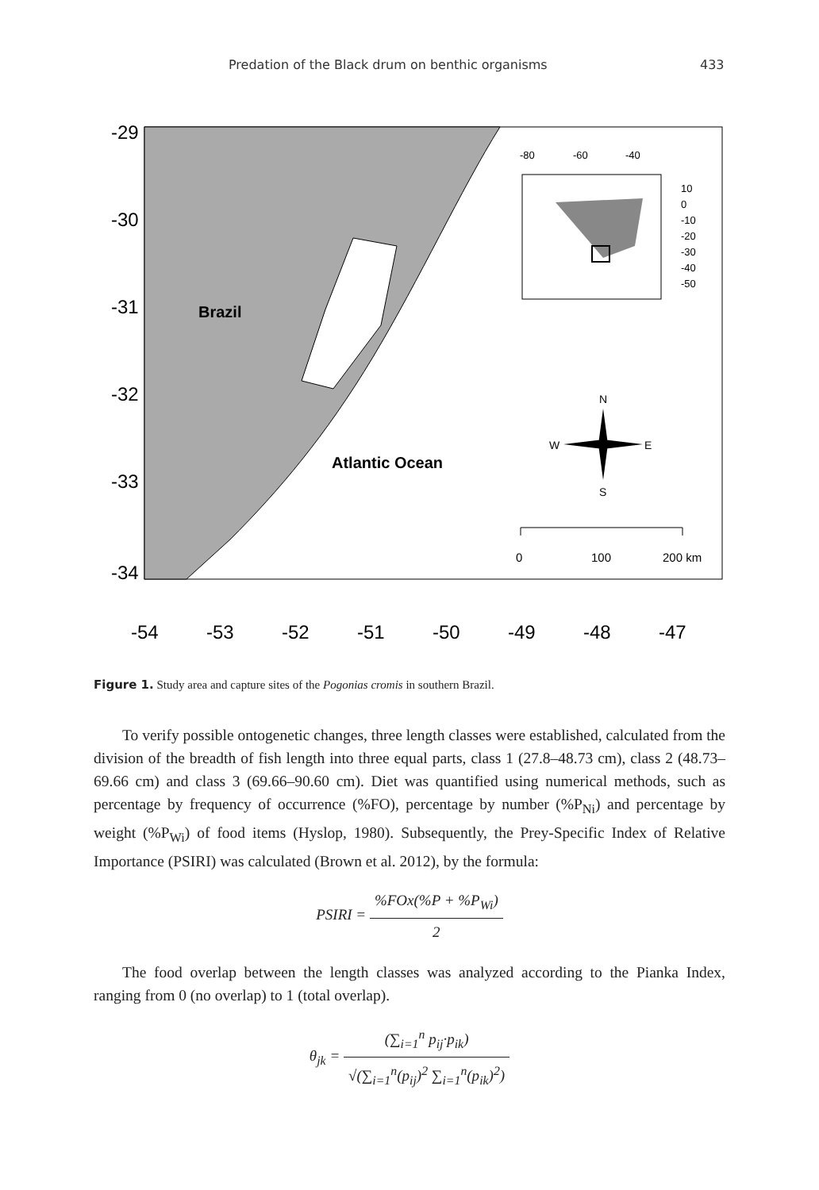Predation of the Black drum on benthic organisms 433
Brazil
Atlantic Ocean
N
W
E
S
0
100
200 km
-80
-60
-40
10
0
-10
-20
-30
-40
-50
-54
-53
-52
-51
-50
-49
-48
-47
-29
-30
-31
-32
-33
-34
Figure 1. Study area and capture sites of the Pogonias cromis in southern Brazil.
To verify possible ontogenetic changes, three length classes were established, calculated from the division of the breadth of fish length into three equal parts, class 1 (27.8–48.73 cm), class 2 (48.73–69.66 cm) and class 3 (69.66–90.60 cm). Diet was quantified using numerical methods, such as percentage by frequency of occurrence (%FO), percentage by number (%P<sub>Ni</sub>) and percentage by weight (%P<sub>Wi</sub>) of food items (Hyslop, 1980). Subsequently, the Prey-Specific Index of Relative Importance (PSIRI) was calculated (Brown et al. 2012), by the formula:
PSIRI = %FOx(%P + %P<sub>Wi</sub>) 2
The food overlap between the length classes was analyzed according to the Pianka Index, ranging from 0 (no overlap) to 1 (total overlap).
θ<sub>jk</sub> = (∑<sub>i=1</sub><sup>n</sup> p<sub>ij</sub>·p<sub>ik</sub>) √(∑<sub>i=1</sub><sup>n</sup>(p<sub>ij</sub>)<sup>2</sup> ∑<sub>i=1</sub><sup>n</sup>(p<sub>ik</sub>)<sup>2</sup>)